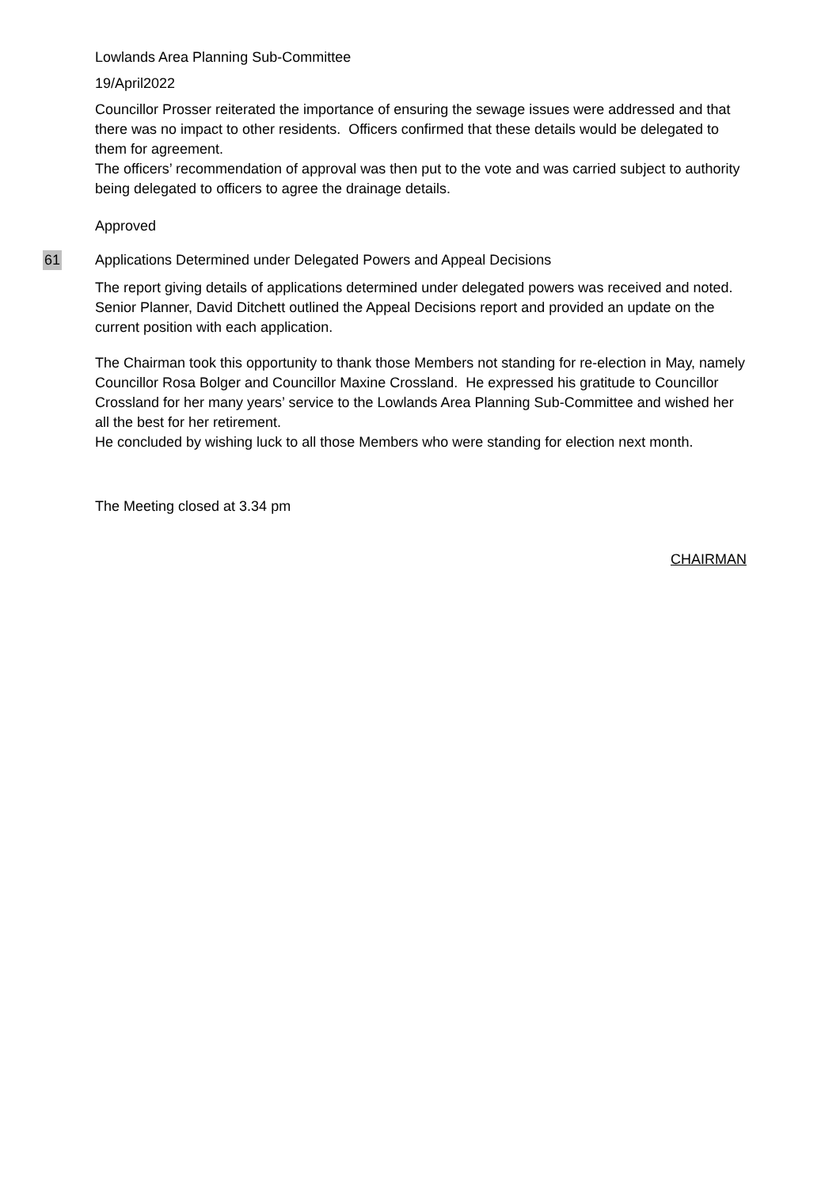Lowlands Area Planning Sub-Committee
19/April2022
Councillor Prosser reiterated the importance of ensuring the sewage issues were addressed and that there was no impact to other residents. Officers confirmed that these details would be delegated to them for agreement.
The officers’ recommendation of approval was then put to the vote and was carried subject to authority being delegated to officers to agree the drainage details.
Approved
61
Applications Determined under Delegated Powers and Appeal Decisions
The report giving details of applications determined under delegated powers was received and noted.
Senior Planner, David Ditchett outlined the Appeal Decisions report and provided an update on the current position with each application.
The Chairman took this opportunity to thank those Members not standing for re-election in May, namely Councillor Rosa Bolger and Councillor Maxine Crossland. He expressed his gratitude to Councillor Crossland for her many years’ service to the Lowlands Area Planning Sub-Committee and wished her all the best for her retirement.
He concluded by wishing luck to all those Members who were standing for election next month.
The Meeting closed at 3.34 pm
CHAIRMAN